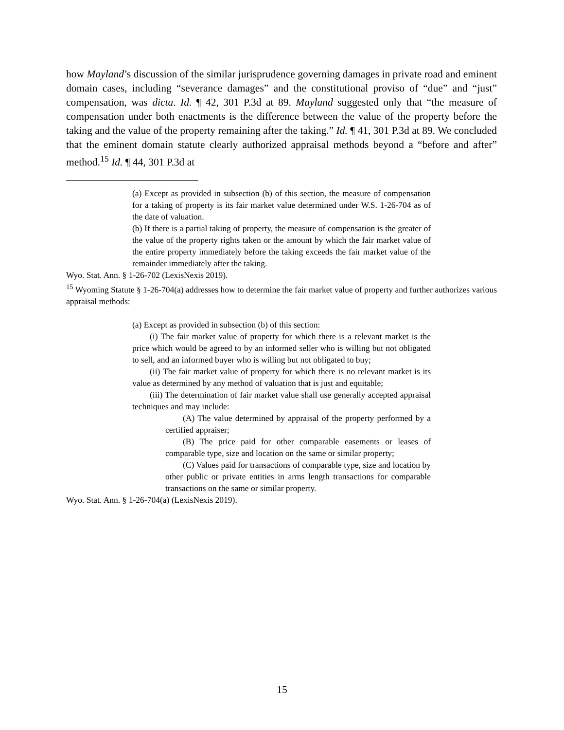how Mayland’s discussion of the similar jurisprudence governing damages in private road and eminent domain cases, including “severance damages” and the constitutional proviso of “due” and “just” compensation, was dicta. Id. ¶ 42, 301 P.3d at 89. Mayland suggested only that “the measure of compensation under both enactments is the difference between the value of the property before the taking and the value of the property remaining after the taking.” Id. ¶ 41, 301 P.3d at 89. We concluded that the eminent domain statute clearly authorized appraisal methods beyond a “before and after” method.<sup>15</sup> Id. ¶ 44, 301 P.3d at
(a) Except as provided in subsection (b) of this section, the measure of compensation for a taking of property is its fair market value determined under W.S. 1-26-704 as of the date of valuation.
(b) If there is a partial taking of property, the measure of compensation is the greater of the value of the property rights taken or the amount by which the fair market value of the entire property immediately before the taking exceeds the fair market value of the remainder immediately after the taking.
Wyo. Stat. Ann. § 1-26-702 (LexisNexis 2019).
<sup>15</sup> Wyoming Statute § 1-26-704(a) addresses how to determine the fair market value of property and further authorizes various appraisal methods:
(a) Except as provided in subsection (b) of this section:
(i) The fair market value of property for which there is a relevant market is the price which would be agreed to by an informed seller who is willing but not obligated to sell, and an informed buyer who is willing but not obligated to buy;
(ii) The fair market value of property for which there is no relevant market is its value as determined by any method of valuation that is just and equitable;
(iii) The determination of fair market value shall use generally accepted appraisal techniques and may include:
(A) The value determined by appraisal of the property performed by a certified appraiser;
(B) The price paid for other comparable easements or leases of comparable type, size and location on the same or similar property;
(C) Values paid for transactions of comparable type, size and location by other public or private entities in arms length transactions for comparable transactions on the same or similar property.
Wyo. Stat. Ann. § 1-26-704(a) (LexisNexis 2019).
15